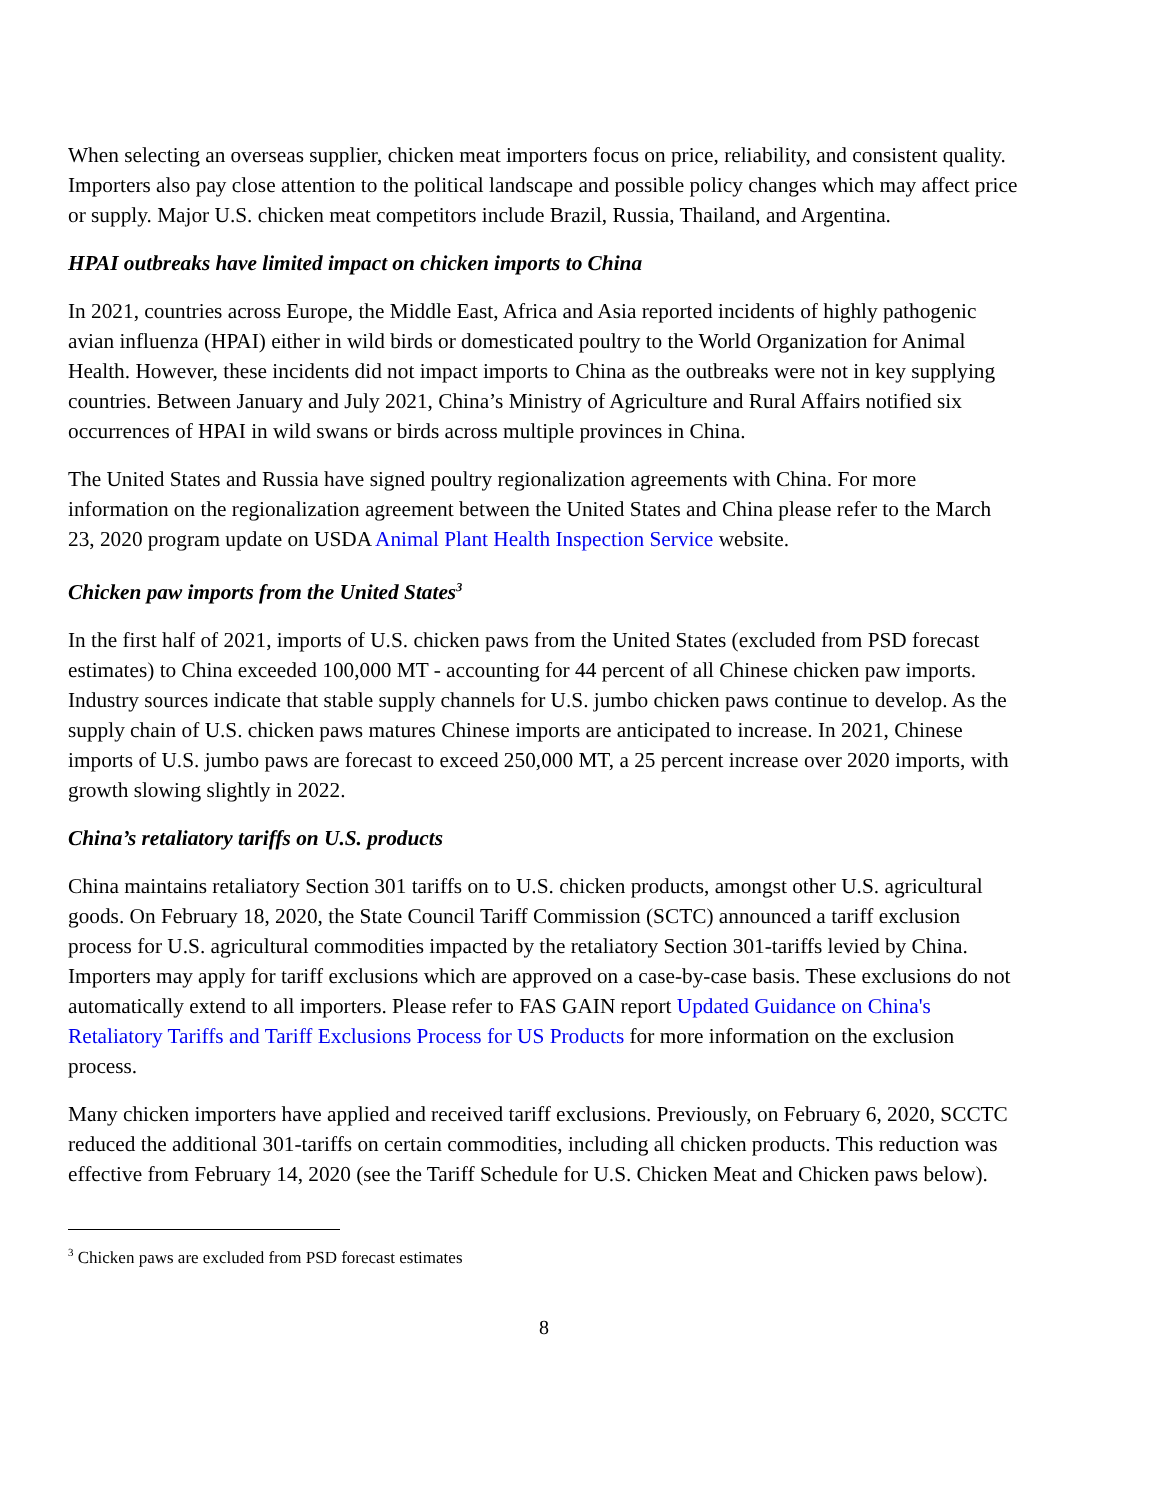When selecting an overseas supplier, chicken meat importers focus on price, reliability, and consistent quality. Importers also pay close attention to the political landscape and possible policy changes which may affect price or supply. Major U.S. chicken meat competitors include Brazil, Russia, Thailand, and Argentina.
HPAI outbreaks have limited impact on chicken imports to China
In 2021, countries across Europe, the Middle East, Africa and Asia reported incidents of highly pathogenic avian influenza (HPAI) either in wild birds or domesticated poultry to the World Organization for Animal Health. However, these incidents did not impact imports to China as the outbreaks were not in key supplying countries. Between January and July 2021, China’s Ministry of Agriculture and Rural Affairs notified six occurrences of HPAI in wild swans or birds across multiple provinces in China.
The United States and Russia have signed poultry regionalization agreements with China. For more information on the regionalization agreement between the United States and China please refer to the March 23, 2020 program update on USDA Animal Plant Health Inspection Service website.
Chicken paw imports from the United States<sup>3</sup>
In the first half of 2021, imports of U.S. chicken paws from the United States (excluded from PSD forecast estimates) to China exceeded 100,000 MT - accounting for 44 percent of all Chinese chicken paw imports. Industry sources indicate that stable supply channels for U.S. jumbo chicken paws continue to develop. As the supply chain of U.S. chicken paws matures Chinese imports are anticipated to increase. In 2021, Chinese imports of U.S. jumbo paws are forecast to exceed 250,000 MT, a 25 percent increase over 2020 imports, with growth slowing slightly in 2022.
China’s retaliatory tariffs on U.S. products
China maintains retaliatory Section 301 tariffs on to U.S. chicken products, amongst other U.S. agricultural goods. On February 18, 2020, the State Council Tariff Commission (SCTC) announced a tariff exclusion process for U.S. agricultural commodities impacted by the retaliatory Section 301-tariffs levied by China. Importers may apply for tariff exclusions which are approved on a case-by-case basis. These exclusions do not automatically extend to all importers. Please refer to FAS GAIN report Updated Guidance on China's Retaliatory Tariffs and Tariff Exclusions Process for US Products for more information on the exclusion process.
Many chicken importers have applied and received tariff exclusions. Previously, on February 6, 2020, SCCTC reduced the additional 301-tariffs on certain commodities, including all chicken products. This reduction was effective from February 14, 2020 (see the Tariff Schedule for U.S. Chicken Meat and Chicken paws below).
<sup>3</sup> Chicken paws are excluded from PSD forecast estimates
8